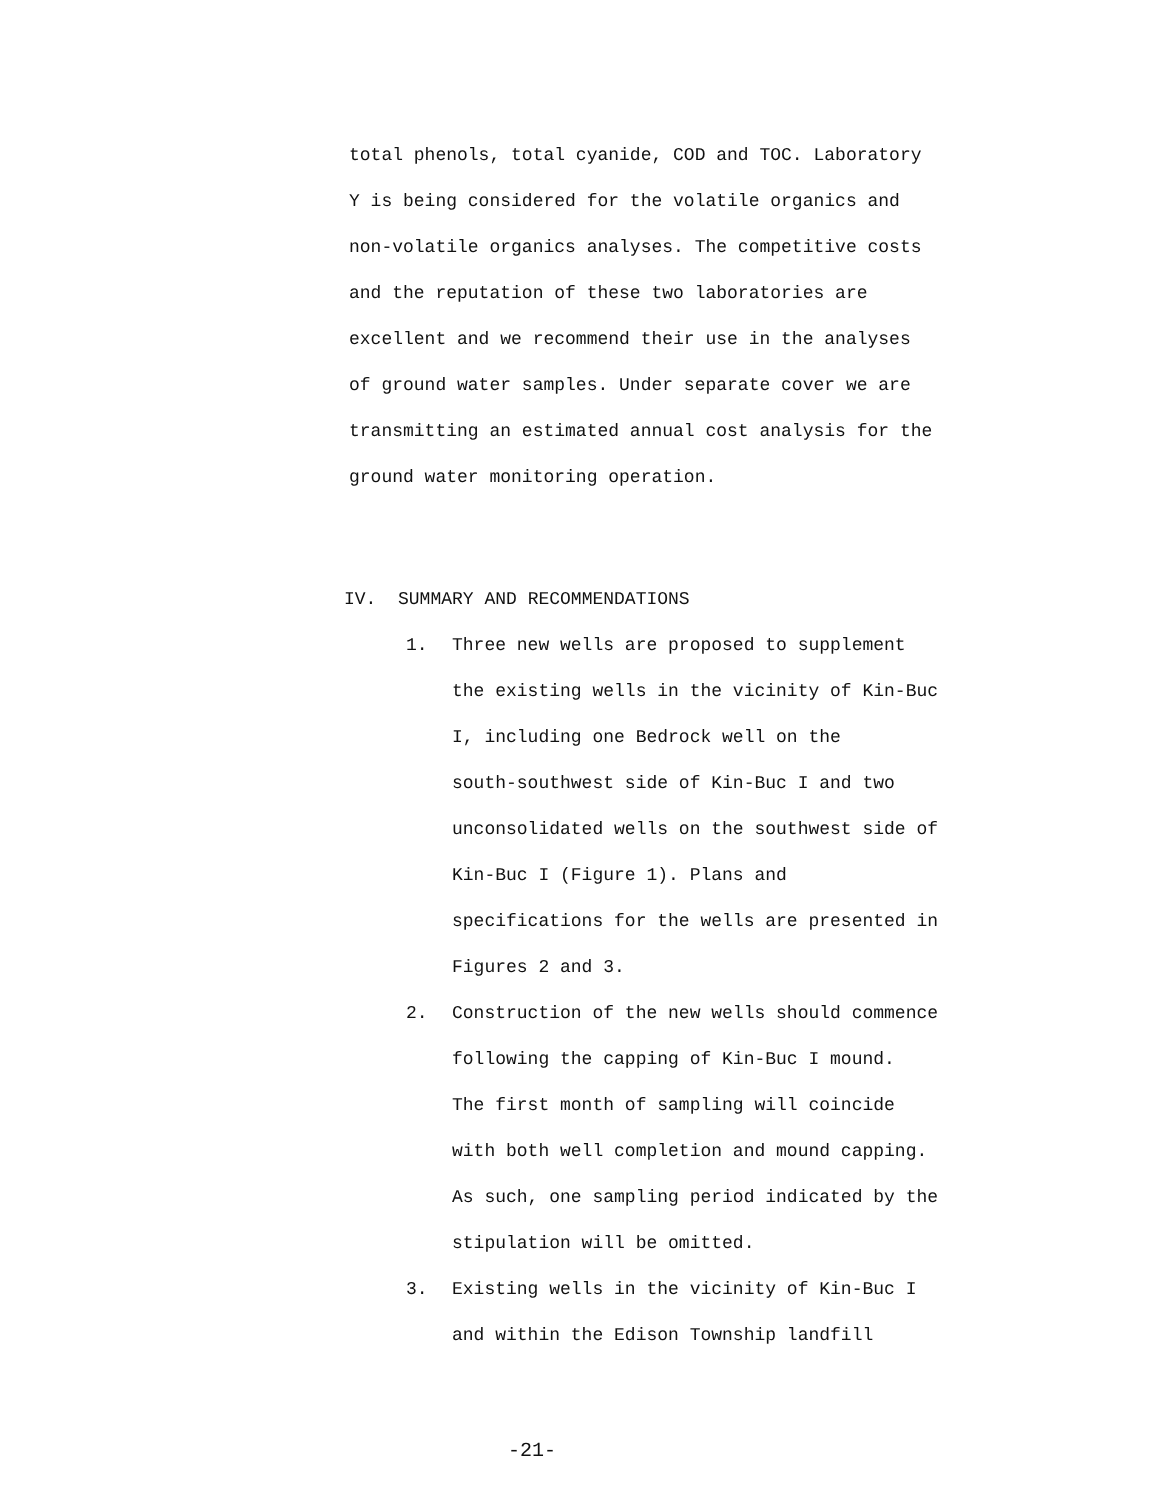total phenols, total cyanide, COD and TOC. Laboratory
Y is being considered for the volatile organics and
non-volatile organics analyses. The competitive costs
and the reputation of these two laboratories are
excellent and we recommend their use in the analyses
of ground water samples. Under separate cover we are
transmitting an estimated annual cost analysis for the
ground water monitoring operation.
IV. SUMMARY AND RECOMMENDATIONS
1. Three new wells are proposed to supplement
the existing wells in the vicinity of Kin-Buc
I, including one Bedrock well on the
south-southwest side of Kin-Buc I and two
unconsolidated wells on the southwest side of
Kin-Buc I (Figure 1). Plans and
specifications for the wells are presented in
Figures 2 and 3.
2. Construction of the new wells should commence
following the capping of Kin-Buc I mound.
The first month of sampling will coincide
with both well completion and mound capping.
As such, one sampling period indicated by the
stipulation will be omitted.
3. Existing wells in the vicinity of Kin-Buc I
and within the Edison Township landfill
-21-